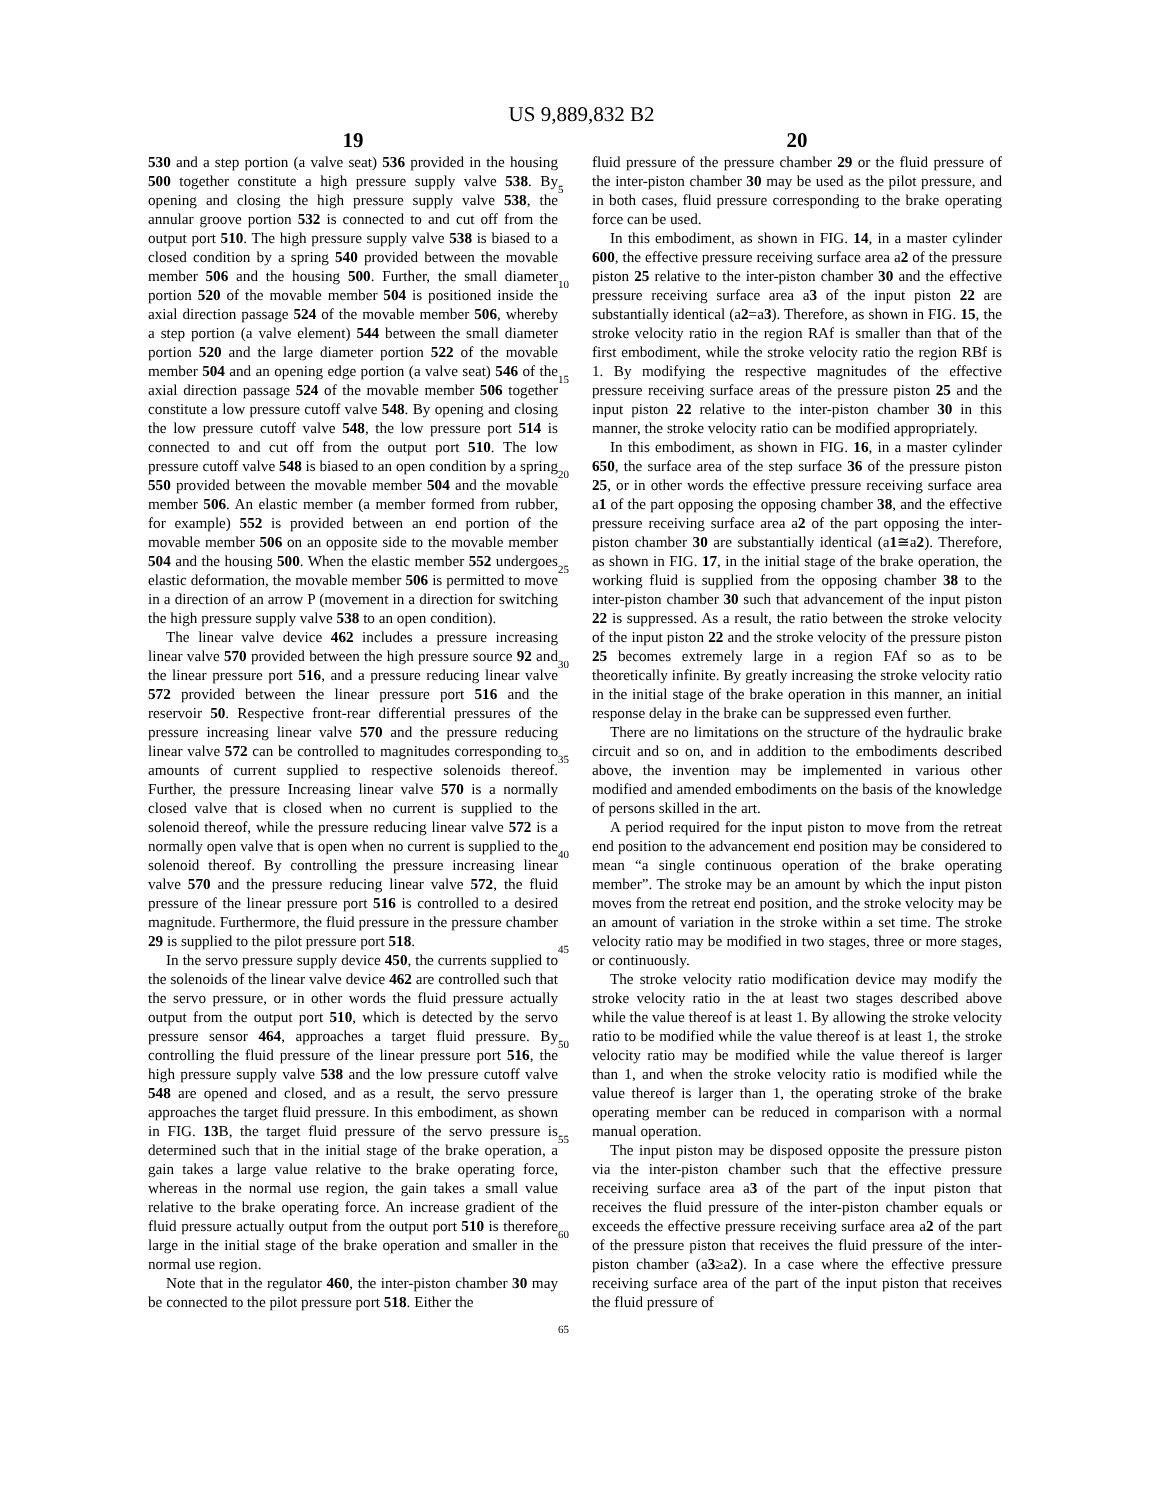US 9,889,832 B2
19
530 and a step portion (a valve seat) 536 provided in the housing 500 together constitute a high pressure supply valve 538. By opening and closing the high pressure supply valve 538, the annular groove portion 532 is connected to and cut off from the output port 510. The high pressure supply valve 538 is biased to a closed condition by a spring 540 provided between the movable member 506 and the housing 500. Further, the small diameter portion 520 of the movable member 504 is positioned inside the axial direction passage 524 of the movable member 506, whereby a step portion (a valve element) 544 between the small diameter portion 520 and the large diameter portion 522 of the movable member 504 and an opening edge portion (a valve seat) 546 of the axial direction passage 524 of the movable member 506 together constitute a low pressure cutoff valve 548. By opening and closing the low pressure cutoff valve 548, the low pressure port 514 is connected to and cut off from the output port 510. The low pressure cutoff valve 548 is biased to an open condition by a spring 550 provided between the movable member 504 and the movable member 506. An elastic member (a member formed from rubber, for example) 552 is provided between an end portion of the movable member 506 on an opposite side to the movable member 504 and the housing 500. When the elastic member 552 undergoes elastic deformation, the movable member 506 is permitted to move in a direction of an arrow P (movement in a direction for switching the high pressure supply valve 538 to an open condition).
The linear valve device 462 includes a pressure increasing linear valve 570 provided between the high pressure source 92 and the linear pressure port 516, and a pressure reducing linear valve 572 provided between the linear pressure port 516 and the reservoir 50. Respective front-rear differential pressures of the pressure increasing linear valve 570 and the pressure reducing linear valve 572 can be controlled to magnitudes corresponding to amounts of current supplied to respective solenoids thereof. Further, the pressure Increasing linear valve 570 is a normally closed valve that is closed when no current is supplied to the solenoid thereof, while the pressure reducing linear valve 572 is a normally open valve that is open when no current is supplied to the solenoid thereof. By controlling the pressure increasing linear valve 570 and the pressure reducing linear valve 572, the fluid pressure of the linear pressure port 516 is controlled to a desired magnitude. Furthermore, the fluid pressure in the pressure chamber 29 is supplied to the pilot pressure port 518.
In the servo pressure supply device 450, the currents supplied to the solenoids of the linear valve device 462 are controlled such that the servo pressure, or in other words the fluid pressure actually output from the output port 510, which is detected by the servo pressure sensor 464, approaches a target fluid pressure. By controlling the fluid pressure of the linear pressure port 516, the high pressure supply valve 538 and the low pressure cutoff valve 548 are opened and closed, and as a result, the servo pressure approaches the target fluid pressure. In this embodiment, as shown in FIG. 13 B, the target fluid pressure of the servo pressure is determined such that in the initial stage of the brake operation, a gain takes a large value relative to the brake operating force, whereas in the normal use region, the gain takes a small value relative to the brake operating force. An increase gradient of the fluid pressure actually output from the output port 510 is therefore large in the initial stage of the brake operation and smaller in the normal use region.
Note that in the regulator 460, the inter-piston chamber 30 may be connected to the pilot pressure port 518. Either the
5
10
15
20
25
30
35
40
45
50
55
60
65
20
fluid pressure of the pressure chamber 29 or the fluid pressure of the inter-piston chamber 30 may be used as the pilot pressure, and in both cases, fluid pressure corresponding to the brake operating force can be used.
In this embodiment, as shown in FIG. 14, in a master cylinder 600, the effective pressure receiving surface area a2 of the pressure piston 25 relative to the inter-piston chamber 30 and the effective pressure receiving surface area a3 of the input piston 22 are substantially identical (a2=a3). Therefore, as shown in FIG. 15, the stroke velocity ratio in the region RAf is smaller than that of the first embodiment, while the stroke velocity ratio the region RBf is 1. By modifying the respective magnitudes of the effective pressure receiving surface areas of the pressure piston 25 and the input piston 22 relative to the inter-piston chamber 30 in this manner, the stroke velocity ratio can be modified appropriately.
In this embodiment, as shown in FIG. 16, in a master cylinder 650, the surface area of the step surface 36 of the pressure piston 25, or in other words the effective pressure receiving surface area a1 of the part opposing the opposing chamber 38, and the effective pressure receiving surface area a2 of the part opposing the inter-piston chamber 30 are substantially identical (a1≅a2). Therefore, as shown in FIG. 17, in the initial stage of the brake operation, the working fluid is supplied from the opposing chamber 38 to the inter-piston chamber 30 such that advancement of the input piston 22 is suppressed. As a result, the ratio between the stroke velocity of the input piston 22 and the stroke velocity of the pressure piston 25 becomes extremely large in a region FAf so as to be theoretically infinite. By greatly increasing the stroke velocity ratio in the initial stage of the brake operation in this manner, an initial response delay in the brake can be suppressed even further.
There are no limitations on the structure of the hydraulic brake circuit and so on, and in addition to the embodiments described above, the invention may be implemented in various other modified and amended embodiments on the basis of the knowledge of persons skilled in the art.
A period required for the input piston to move from the retreat end position to the advancement end position may be considered to mean “a single continuous operation of the brake operating member”. The stroke may be an amount by which the input piston moves from the retreat end position, and the stroke velocity may be an amount of variation in the stroke within a set time. The stroke velocity ratio may be modified in two stages, three or more stages, or continuously.
The stroke velocity ratio modification device may modify the stroke velocity ratio in the at least two stages described above while the value thereof is at least 1. By allowing the stroke velocity ratio to be modified while the value thereof is at least 1, the stroke velocity ratio may be modified while the value thereof is larger than 1, and when the stroke velocity ratio is modified while the value thereof is larger than 1, the operating stroke of the brake operating member can be reduced in comparison with a normal manual operation.
The input piston may be disposed opposite the pressure piston via the inter-piston chamber such that the effective pressure receiving surface area a3 of the part of the input piston that receives the fluid pressure of the inter-piston chamber equals or exceeds the effective pressure receiving surface area a2 of the part of the pressure piston that receives the fluid pressure of the inter-piston chamber (a3≥a2). In a case where the effective pressure receiving surface area of the part of the input piston that receives the fluid pressure of